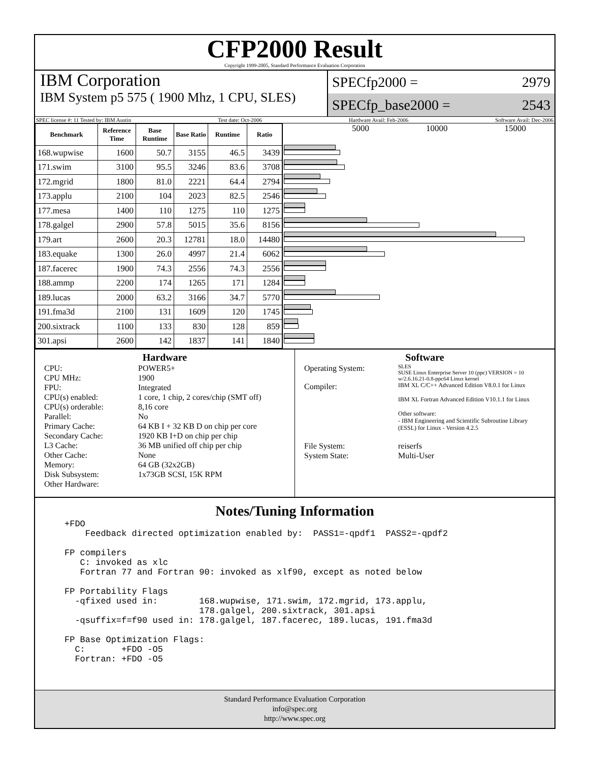CFP2000 Result
Copyright 1999-2005, Standard Performance Evaluation Corporation
IBM Corporation
IBM System p5 575 ( 1900 Mhz, 1 CPU, SLES)
SPECfp2000 = 2979
SPECfp_base2000 = 2543
SPEC license #: 11 Tested by: IBM Austin Test date: Oct-2006 Hardware Avail: Feb-2006 Software Avail: Dec-2006
| Benchmark | Reference Time | Base Runtime | Base Ratio | Runtime | Ratio |
| --- | --- | --- | --- | --- | --- |
| 168.wupwise | 1600 | 50.7 | 3155 | 46.5 | 3439 |
| 171.swim | 3100 | 95.5 | 3246 | 83.6 | 3708 |
| 172.mgrid | 1800 | 81.0 | 2221 | 64.4 | 2794 |
| 173.applu | 2100 | 104 | 2023 | 82.5 | 2546 |
| 177.mesa | 1400 | 110 | 1275 | 110 | 1275 |
| 178.galgel | 2900 | 57.8 | 5015 | 35.6 | 8156 |
| 179.art | 2600 | 20.3 | 12781 | 18.0 | 14480 |
| 183.equake | 1300 | 26.0 | 4997 | 21.4 | 6062 |
| 187.facerec | 1900 | 74.3 | 2556 | 74.3 | 2556 |
| 188.ammp | 2200 | 174 | 1265 | 171 | 1284 |
| 189.lucas | 2000 | 63.2 | 3166 | 34.7 | 5770 |
| 191.fma3d | 2100 | 131 | 1609 | 120 | 1745 |
| 200.sixtrack | 1100 | 133 | 830 | 128 | 859 |
| 301.apsi | 2600 | 142 | 1837 | 141 | 1840 |
5000 10000 15000
Hardware
CPU: POWER5+ CPU MHz: 1900 FPU: Integrated CPU(s) enabled: 1 core, 1 chip, 2 cores/chip (SMT off) CPU(s) orderable: 8,16 core Parallel: No Primary Cache: 64 KB I + 32 KB D on chip per core Secondary Cache: 1920 KB I+D on chip per chip L3 Cache: 36 MB unified off chip per chip Other Cache: None Memory: 64 GB (32x2GB) Disk Subsystem: 1x73GB SCSI, 15K RPM Other Hardware:
Software
Operating System: SLES
SUSE Linux Enterprise Server 10 (ppc) VERSION = 10 w/2.6.16.21-0.8-ppc64 Linux kernel Compiler: IBM XL C/C++ Advanced Edition V8.0.1 for Linux
IBM XL Fortran Advanced Edition V10.1.1 for Linux
Other software:
- IBM Engineering and Scientific Subroutine Library (ESSL) for Linux - Version 4.2.5 File System: reiserfs System State: Multi-User
Notes/Tuning Information
+FDO
    Feedback directed optimization enabled by:  PASS1=-qpdf1  PASS2=-qpdf2

FP compilers
   C: invoked as xlc
   Fortran 77 and Fortran 90: invoked as xlf90, except as noted below

FP Portability Flags
  -qfixed used in:        168.wupwise, 171.swim, 172.mgrid, 173.applu,
                          178.galgel, 200.sixtrack, 301.apsi
  -qsuffix=f=f90 used in: 178.galgel, 187.facerec, 189.lucas, 191.fma3d

FP Base Optimization Flags:
  C:       +FDO -O5
  Fortran: +FDO -O5
Standard Performance Evaluation Corporation
info@spec.org
http://www.spec.org